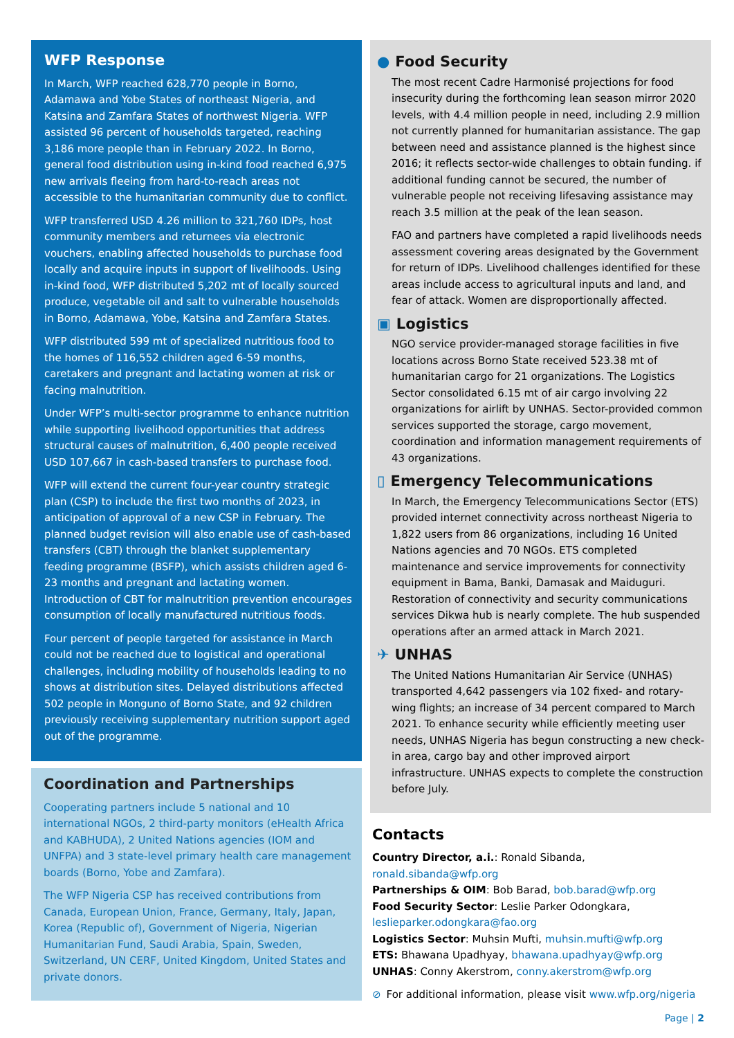WFP Response
In March, WFP reached 628,770 people in Borno, Adamawa and Yobe States of northeast Nigeria, and Katsina and Zamfara States of northwest Nigeria. WFP assisted 96 percent of households targeted, reaching 3,186 more people than in February 2022. In Borno, general food distribution using in-kind food reached 6,975 new arrivals fleeing from hard-to-reach areas not accessible to the humanitarian community due to conflict.
WFP transferred USD 4.26 million to 321,760 IDPs, host community members and returnees via electronic vouchers, enabling affected households to purchase food locally and acquire inputs in support of livelihoods. Using in-kind food, WFP distributed 5,202 mt of locally sourced produce, vegetable oil and salt to vulnerable households in Borno, Adamawa, Yobe, Katsina and Zamfara States.
WFP distributed 599 mt of specialized nutritious food to the homes of 116,552 children aged 6-59 months, caretakers and pregnant and lactating women at risk or facing malnutrition.
Under WFP’s multi-sector programme to enhance nutrition while supporting livelihood opportunities that address structural causes of malnutrition, 6,400 people received USD 107,667 in cash-based transfers to purchase food.
WFP will extend the current four-year country strategic plan (CSP) to include the first two months of 2023, in anticipation of approval of a new CSP in February. The planned budget revision will also enable use of cash-based transfers (CBT) through the blanket supplementary feeding programme (BSFP), which assists children aged 6-23 months and pregnant and lactating women. Introduction of CBT for malnutrition prevention encourages consumption of locally manufactured nutritious foods.
Four percent of people targeted for assistance in March could not be reached due to logistical and operational challenges, including mobility of households leading to no shows at distribution sites. Delayed distributions affected 502 people in Monguno of Borno State, and 92 children previously receiving supplementary nutrition support aged out of the programme.
Coordination and Partnerships
Cooperating partners include 5 national and 10 international NGOs, 2 third-party monitors (eHealth Africa and KABHUDA), 2 United Nations agencies (IOM and UNFPA) and 3 state-level primary health care management boards (Borno, Yobe and Zamfara).
The WFP Nigeria CSP has received contributions from Canada, European Union, France, Germany, Italy, Japan, Korea (Republic of), Government of Nigeria, Nigerian Humanitarian Fund, Saudi Arabia, Spain, Sweden, Switzerland, UN CERF, United Kingdom, United States and private donors.
● Food Security
The most recent Cadre Harmonisé projections for food insecurity during the forthcoming lean season mirror 2020 levels, with 4.4 million people in need, including 2.9 million not currently planned for humanitarian assistance. The gap between need and assistance planned is the highest since 2016; it reflects sector-wide challenges to obtain funding. if additional funding cannot be secured, the number of vulnerable people not receiving lifesaving assistance may reach 3.5 million at the peak of the lean season.
FAO and partners have completed a rapid livelihoods needs assessment covering areas designated by the Government for return of IDPs. Livelihood challenges identified for these areas include access to agricultural inputs and land, and fear of attack. Women are disproportionally affected.
▣ Logistics
NGO service provider-managed storage facilities in five locations across Borno State received 523.38 mt of humanitarian cargo for 21 organizations. The Logistics Sector consolidated 6.15 mt of air cargo involving 22 organizations for airlift by UNHAS. Sector-provided common services supported the storage, cargo movement, coordination and information management requirements of 43 organizations.
▯ Emergency Telecommunications
In March, the Emergency Telecommunications Sector (ETS) provided internet connectivity across northeast Nigeria to 1,822 users from 86 organizations, including 16 United Nations agencies and 70 NGOs. ETS completed maintenance and service improvements for connectivity equipment in Bama, Banki, Damasak and Maiduguri. Restoration of connectivity and security communications services Dikwa hub is nearly complete. The hub suspended operations after an armed attack in March 2021.
✈ UNHAS
The United Nations Humanitarian Air Service (UNHAS) transported 4,642 passengers via 102 fixed- and rotary-wing flights; an increase of 34 percent compared to March 2021. To enhance security while efficiently meeting user needs, UNHAS Nigeria has begun constructing a new check-in area, cargo bay and other improved airport infrastructure. UNHAS expects to complete the construction before July.
Contacts
Country Director, a.i.: Ronald Sibanda, ronald.sibanda@wfp.org
Partnerships & OIM: Bob Barad, bob.barad@wfp.org
Food Security Sector: Leslie Parker Odongkara, leslieparker.odongkara@fao.org
Logistics Sector: Muhsin Mufti, muhsin.mufti@wfp.org
ETS: Bhawana Upadhyay, bhawana.upadhyay@wfp.org
UNHAS: Conny Akerstrom, conny.akerstrom@wfp.org
⊘ For additional information, please visit www.wfp.org/nigeria
Page | 2